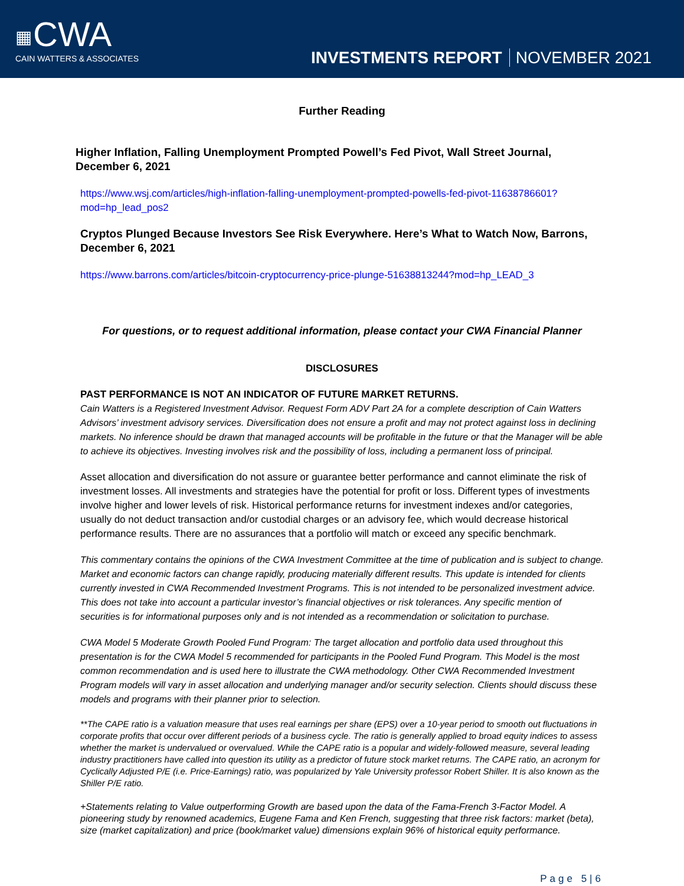▦CWA
CAIN WATTERS & ASSOCIATES
INVESTMENTS REPORT NOVEMBER 2021
Further Reading
Higher Inflation, Falling Unemployment Prompted Powell’s Fed Pivot, Wall Street Journal, December 6, 2021
https://www.wsj.com/articles/high-inflation-falling-unemployment-prompted-powells-fed-pivot-11638786601?mod=hp_lead_pos2
Cryptos Plunged Because Investors See Risk Everywhere. Here’s What to Watch Now, Barrons, December 6, 2021
https://www.barrons.com/articles/bitcoin-cryptocurrency-price-plunge-51638813244?mod=hp_LEAD_3
For questions, or to request additional information, please contact your CWA Financial Planner
DISCLOSURES
PAST PERFORMANCE IS NOT AN INDICATOR OF FUTURE MARKET RETURNS.
Cain Watters is a Registered Investment Advisor. Request Form ADV Part 2A for a complete description of Cain Watters Advisors’ investment advisory services. Diversification does not ensure a profit and may not protect against loss in declining markets. No inference should be drawn that managed accounts will be profitable in the future or that the Manager will be able to achieve its objectives. Investing involves risk and the possibility of loss, including a permanent loss of principal.
Asset allocation and diversification do not assure or guarantee better performance and cannot eliminate the risk of investment losses. All investments and strategies have the potential for profit or loss. Different types of investments involve higher and lower levels of risk. Historical performance returns for investment indexes and/or categories, usually do not deduct transaction and/or custodial charges or an advisory fee, which would decrease historical performance results. There are no assurances that a portfolio will match or exceed any specific benchmark.
This commentary contains the opinions of the CWA Investment Committee at the time of publication and is subject to change. Market and economic factors can change rapidly, producing materially different results. This update is intended for clients currently invested in CWA Recommended Investment Programs. This is not intended to be personalized investment advice. This does not take into account a particular investor’s financial objectives or risk tolerances. Any specific mention of securities is for informational purposes only and is not intended as a recommendation or solicitation to purchase.
CWA Model 5 Moderate Growth Pooled Fund Program: The target allocation and portfolio data used throughout this presentation is for the CWA Model 5 recommended for participants in the Pooled Fund Program. This Model is the most common recommendation and is used here to illustrate the CWA methodology. Other CWA Recommended Investment Program models will vary in asset allocation and underlying manager and/or security selection. Clients should discuss these models and programs with their planner prior to selection.
**The CAPE ratio is a valuation measure that uses real earnings per share (EPS) over a 10-year period to smooth out fluctuations in corporate profits that occur over different periods of a business cycle. The ratio is generally applied to broad equity indices to assess whether the market is undervalued or overvalued. While the CAPE ratio is a popular and widely-followed measure, several leading industry practitioners have called into question its utility as a predictor of future stock market returns. The CAPE ratio, an acronym for Cyclically Adjusted P/E (i.e. Price-Earnings) ratio, was popularized by Yale University professor Robert Shiller. It is also known as the Shiller P/E ratio.
+Statements relating to Value outperforming Growth are based upon the data of the Fama-French 3-Factor Model. A pioneering study by renowned academics, Eugene Fama and Ken French, suggesting that three risk factors: market (beta), size (market capitalization) and price (book/market value) dimensions explain 96% of historical equity performance.
Page 5|6